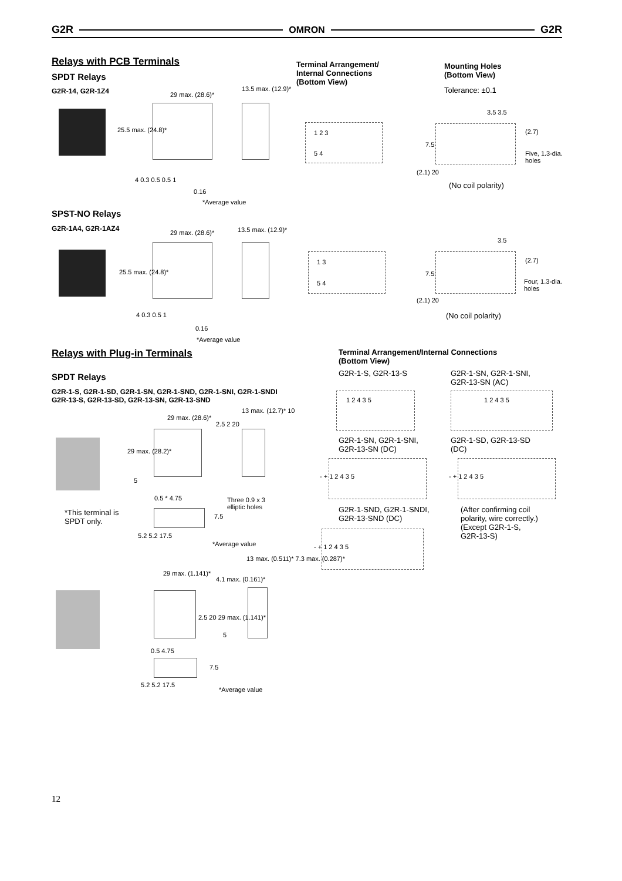G2R OMRON G2R
Relays with PCB Terminals
SPDT Relays
G2R-14, G2R-1Z4 29 max. (28.6)*
13.5 max. (12.9)*
25.5 max. (24.8)*
4 0.3 0.5 0.5 1
0.16
*Average value
Terminal Arrangement/
Internal Connections
(Bottom View)
1 2 3
5 4
Mounting Holes
(Bottom View)
Tolerance: ±0.1
3.5 3.5
(2.7)
7.5
Five, 1.3-dia.
holes
(2.1) 20
(No coil polarity)
SPST-NO Relays
G2R-1A4, G2R-1AZ4
29 max. (28.6)* 13.5 max. (12.9)*
25.5 max. (24.8)*
4 0.3 0.5 1
0.16
*Average value
1 3
5 4
3.5
(2.7)
7.5
Four, 1.3-dia.
holes
(2.1) 20
(No coil polarity)
Relays with Plug-in Terminals
SPDT Relays
G2R-1-S, G2R-1-SD, G2R-1-SN, G2R-1-SND, G2R-1-SNI, G2R-1-SNDI
G2R-13-S, G2R-13-SD, G2R-13-SN, G2R-13-SND
*This terminal is
SPDT only.
29 max. (28.6)*
2.5 2 20
13 max. (12.7)* 10
29 max. (28.2)*
5
0.5 * 4.75
Three 0.9 x 3
elliptic holes
7.5
5.2 5.2 17.5
*Average value
29 max. (1.141)*
4.1 max. (0.161)*
13 max. (0.511)* 7.3 max. (0.287)*
2.5 20 29 max. (1.141)*
5
0.5 4.75
7.5
5.2 5.2 17.5
*Average value
Terminal Arrangement/Internal Connections
(Bottom View)
G2R-1-S, G2R-13-S
G2R-1-SN, G2R-1-SNI,
G2R-13-SN (AC)
1 2 4 3 5 1 2 4 3 5
G2R-1-SN, G2R-1-SNI,
G2R-13-SN (DC)
G2R-1-SD, G2R-13-SD
(DC)
- + 1 2 4 3 5 - + 1 2 4 3 5
G2R-1-SND, G2R-1-SNDI,
G2R-13-SND (DC)
(After confirming coil
polarity, wire correctly.)
(Except G2R-1-S,
G2R-13-S)
- + 1 2 4 3 5
12